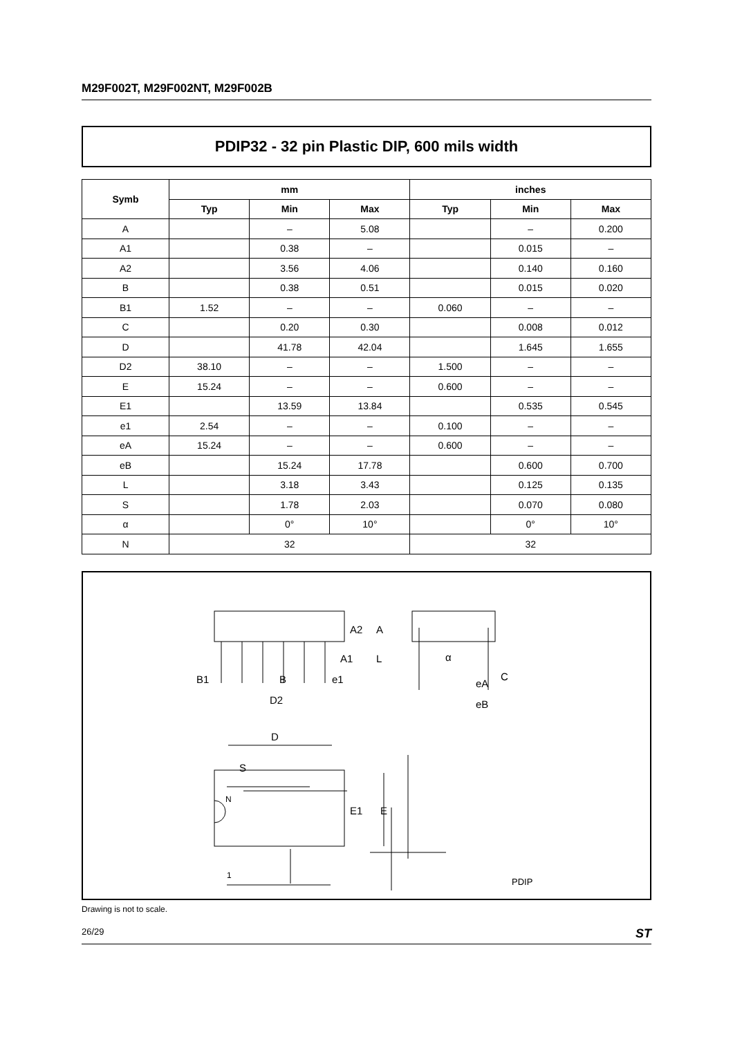M29F002T, M29F002NT, M29F002B
PDIP32 - 32 pin Plastic DIP, 600 mils width
| Symb | mm | | | inches | | |
| --- | --- | --- | --- | --- | --- | --- |
| | Typ | Min | Max | Typ | Min | Max |
| A | | – | 5.08 | | – | 0.200 |
| A1 | | 0.38 | – | | 0.015 | – |
| A2 | | 3.56 | 4.06 | | 0.140 | 0.160 |
| B | | 0.38 | 0.51 | | 0.015 | 0.020 |
| B1 | 1.52 | – | – | 0.060 | – | – |
| C | | 0.20 | 0.30 | | 0.008 | 0.012 |
| D | | 41.78 | 42.04 | | 1.645 | 1.655 |
| D2 | 38.10 | – | – | 1.500 | – | – |
| E | 15.24 | – | – | 0.600 | – | – |
| E1 | | 13.59 | 13.84 | | 0.535 | 0.545 |
| e1 | 2.54 | – | – | 0.100 | – | – |
| eA | 15.24 | – | – | 0.600 | – | – |
| eB | | 15.24 | 17.78 | | 0.600 | 0.700 |
| L | | 3.18 | 3.43 | | 0.125 | 0.135 |
| S | | 1.78 | 2.03 | | 0.070 | 0.080 |
| α | | 0° | 10° | | 0° | 10° |
| N | 32 | | | 32 | | |
A2
A
A1
L
B1
B
e1
D2
D
S
N
1
E1
E
α
C
eA
eB
PDIP
Drawing is not to scale.
26/29 ST